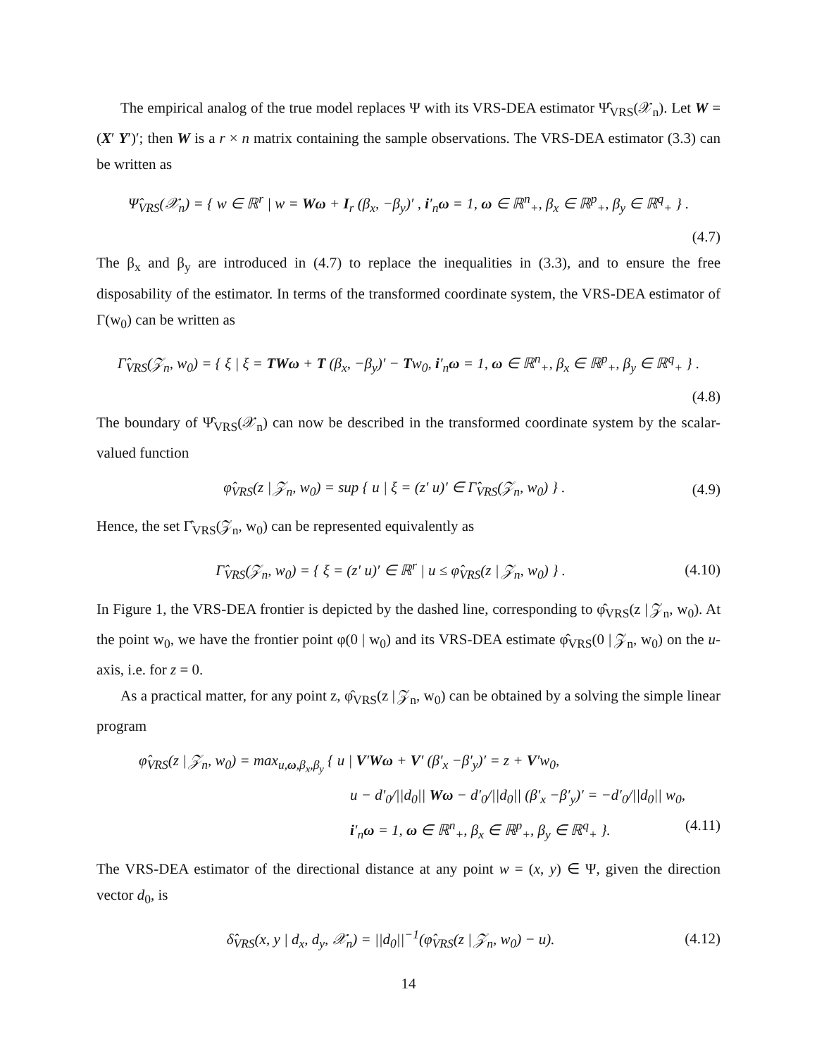The empirical analog of the true model replaces Ψ with its VRS-DEA estimator Ψ̂<sub>VRS</sub>(𝒳<sub>n</sub>). Let W = (X′ Y′)′; then W is a r × n matrix containing the sample observations. The VRS-DEA estimator (3.3) can be written as
Ψ̂<sub>VRS</sub>(𝒳<sub>n</sub>) = { w ∈ ℝ<sup>r</sup> | w = Wω + I<sub>r</sub> (β<sub>x</sub>, −β<sub>y</sub>)′ , i′<sub>n</sub>ω = 1, ω ∈ ℝ<sup>n</sup><sub>+</sub>, β<sub>x</sub> ∈ ℝ<sup>p</sup><sub>+</sub>, β<sub>y</sub> ∈ ℝ<sup>q</sup><sub>+</sub> } .
(4.7)
The β<sub>x</sub> and β<sub>y</sub> are introduced in (4.7) to replace the inequalities in (3.3), and to ensure the free disposability of the estimator. In terms of the transformed coordinate system, the VRS-DEA estimator of Γ(w<sub>0</sub>) can be written as
Γ̂<sub>VRS</sub>(𝒵<sub>n</sub>, w<sub>0</sub>) = { ξ | ξ = TWω + T (β<sub>x</sub>, −β<sub>y</sub>)′ − Tw<sub>0</sub>, i′<sub>n</sub>ω = 1, ω ∈ ℝ<sup>n</sup><sub>+</sub>, β<sub>x</sub> ∈ ℝ<sup>p</sup><sub>+</sub>, β<sub>y</sub> ∈ ℝ<sup>q</sup><sub>+</sub> } .
(4.8)
The boundary of Ψ̂<sub>VRS</sub>(𝒳<sub>n</sub>) can now be described in the transformed coordinate system by the scalar-valued function
φ̂<sub>VRS</sub>(z | 𝒵<sub>n</sub>, w<sub>0</sub>) = sup { u | ξ = (z′ u)′ ∈ Γ̂<sub>VRS</sub>(𝒵<sub>n</sub>, w<sub>0</sub>) } . (4.9)
Hence, the set Γ̂<sub>VRS</sub>(𝒵<sub>n</sub>, w<sub>0</sub>) can be represented equivalently as
Γ̂<sub>VRS</sub>(𝒵<sub>n</sub>, w<sub>0</sub>) = { ξ = (z′ u)′ ∈ ℝ<sup>r</sup> | u ≤ φ̂<sub>VRS</sub>(z | 𝒵<sub>n</sub>, w<sub>0</sub>) } . (4.10)
In Figure 1, the VRS-DEA frontier is depicted by the dashed line, corresponding to φ̂<sub>VRS</sub>(z | 𝒵<sub>n</sub>, w<sub>0</sub>). At the point w<sub>0</sub>, we have the frontier point φ(0 | w<sub>0</sub>) and its VRS-DEA estimate φ̂<sub>VRS</sub>(0 | 𝒵<sub>n</sub>, w<sub>0</sub>) on the u-axis, i.e. for z = 0.
As a practical matter, for any point z, φ̂<sub>VRS</sub>(z | 𝒵<sub>n</sub>, w<sub>0</sub>) can be obtained by a solving the simple linear program
φ̂<sub>VRS</sub>(z | 𝒵<sub>n</sub>, w<sub>0</sub>) = max<sub>u,ω,β<sub>x</sub>,β<sub>y</sub></sub> { u | V′Wω + V′ (β′<sub>x</sub> −β′<sub>y</sub>)′ = z + V′w<sub>0</sub>,
u − d′<sub>0</sub>/||d<sub>0</sub>|| Wω − d′<sub>0</sub>/||d<sub>0</sub>|| (β′<sub>x</sub> −β′<sub>y</sub>)′ = −d′<sub>0</sub>/||d<sub>0</sub>|| w<sub>0</sub>,
i′<sub>n</sub>ω = 1, ω ∈ ℝ<sup>n</sup><sub>+</sub>, β<sub>x</sub> ∈ ℝ<sup>p</sup><sub>+</sub>, β<sub>y</sub> ∈ ℝ<sup>q</sup><sub>+</sub> }. (4.11)
The VRS-DEA estimator of the directional distance at any point w = (x, y) ∈ Ψ, given the direction vector d<sub>0</sub>, is
δ̂<sub>VRS</sub>(x, y | d<sub>x</sub>, d<sub>y</sub>, 𝒳<sub>n</sub>) = ||d<sub>0</sub>||<sup>−1</sup>(φ̂<sub>VRS</sub>(z | 𝒵<sub>n</sub>, w<sub>0</sub>) − u). (4.12)
14